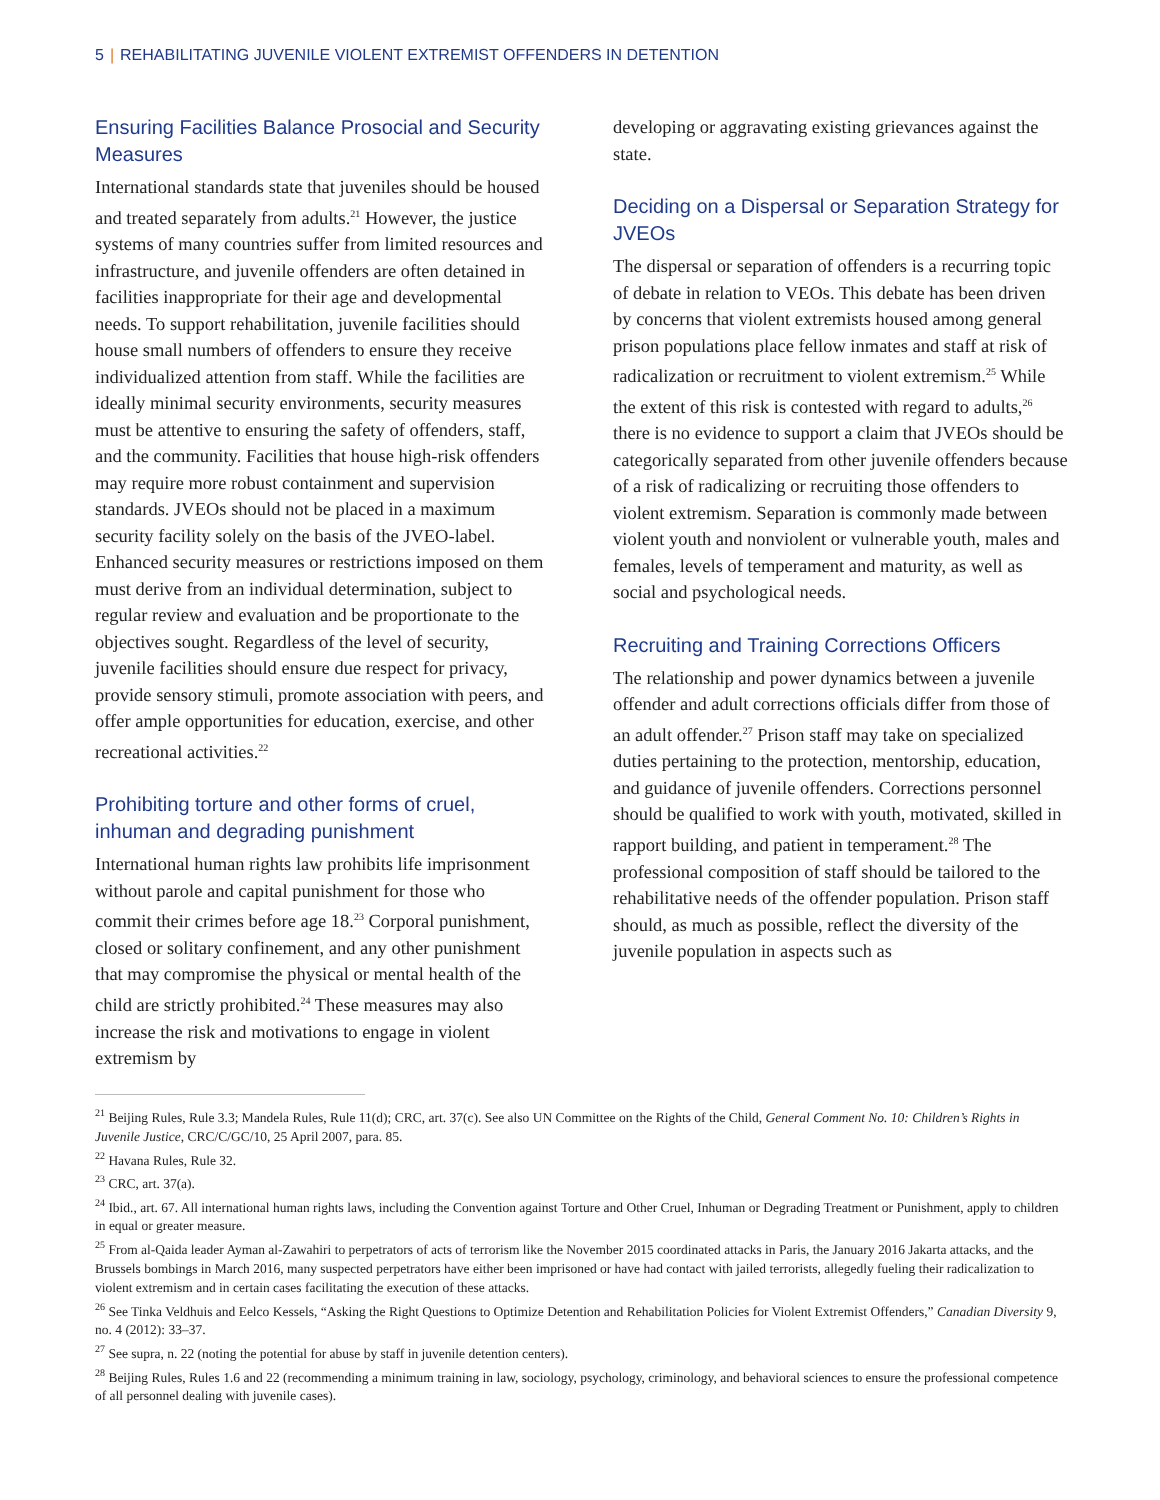5 | REHABILITATING JUVENILE VIOLENT EXTREMIST OFFENDERS IN DETENTION
Ensuring Facilities Balance Prosocial and Security Measures
International standards state that juveniles should be housed and treated separately from adults.<sup>21</sup> However, the justice systems of many countries suffer from limited resources and infrastructure, and juvenile offenders are often detained in facilities inappropriate for their age and developmental needs. To support rehabilitation, juvenile facilities should house small numbers of offenders to ensure they receive individualized attention from staff. While the facilities are ideally minimal security environments, security measures must be attentive to ensuring the safety of offenders, staff, and the community. Facilities that house high-risk offenders may require more robust containment and supervision standards. JVEOs should not be placed in a maximum security facility solely on the basis of the JVEO-label. Enhanced security measures or restrictions imposed on them must derive from an individual determination, subject to regular review and evaluation and be proportionate to the objectives sought. Regardless of the level of security, juvenile facilities should ensure due respect for privacy, provide sensory stimuli, promote association with peers, and offer ample opportunities for education, exercise, and other recreational activities.<sup>22</sup>
Prohibiting torture and other forms of cruel, inhuman and degrading punishment
International human rights law prohibits life imprisonment without parole and capital punishment for those who commit their crimes before age 18.<sup>23</sup> Corporal punishment, closed or solitary confinement, and any other punishment that may compromise the physical or mental health of the child are strictly prohibited.<sup>24</sup> These measures may also increase the risk and motivations to engage in violent extremism by
developing or aggravating existing grievances against the state.
Deciding on a Dispersal or Separation Strategy for JVEOs
The dispersal or separation of offenders is a recurring topic of debate in relation to VEOs. This debate has been driven by concerns that violent extremists housed among general prison populations place fellow inmates and staff at risk of radicalization or recruitment to violent extremism.<sup>25</sup> While the extent of this risk is contested with regard to adults,<sup>26</sup> there is no evidence to support a claim that JVEOs should be categorically separated from other juvenile offenders because of a risk of radicalizing or recruiting those offenders to violent extremism. Separation is commonly made between violent youth and nonviolent or vulnerable youth, males and females, levels of temperament and maturity, as well as social and psychological needs.
Recruiting and Training Corrections Officers
The relationship and power dynamics between a juvenile offender and adult corrections officials differ from those of an adult offender.<sup>27</sup> Prison staff may take on specialized duties pertaining to the protection, mentorship, education, and guidance of juvenile offenders. Corrections personnel should be qualified to work with youth, motivated, skilled in rapport building, and patient in temperament.<sup>28</sup> The professional composition of staff should be tailored to the rehabilitative needs of the offender population. Prison staff should, as much as possible, reflect the diversity of the juvenile population in aspects such as
<sup>21</sup> Beijing Rules, Rule 3.3; Mandela Rules, Rule 11(d); CRC, art. 37(c). See also UN Committee on the Rights of the Child, General Comment No. 10: Children’s Rights in Juvenile Justice, CRC/C/GC/10, 25 April 2007, para. 85.
<sup>22</sup> Havana Rules, Rule 32.
<sup>23</sup> CRC, art. 37(a).
<sup>24</sup> Ibid., art. 67. All international human rights laws, including the Convention against Torture and Other Cruel, Inhuman or Degrading Treatment or Punishment, apply to children in equal or greater measure.
<sup>25</sup> From al-Qaida leader Ayman al-Zawahiri to perpetrators of acts of terrorism like the November 2015 coordinated attacks in Paris, the January 2016 Jakarta attacks, and the Brussels bombings in March 2016, many suspected perpetrators have either been imprisoned or have had contact with jailed terrorists, allegedly fueling their radicalization to violent extremism and in certain cases facilitating the execution of these attacks.
<sup>26</sup> See Tinka Veldhuis and Eelco Kessels, “Asking the Right Questions to Optimize Detention and Rehabilitation Policies for Violent Extremist Offenders,” Canadian Diversity 9, no. 4 (2012): 33–37.
<sup>27</sup> See supra, n. 22 (noting the potential for abuse by staff in juvenile detention centers).
<sup>28</sup> Beijing Rules, Rules 1.6 and 22 (recommending a minimum training in law, sociology, psychology, criminology, and behavioral sciences to ensure the professional competence of all personnel dealing with juvenile cases).